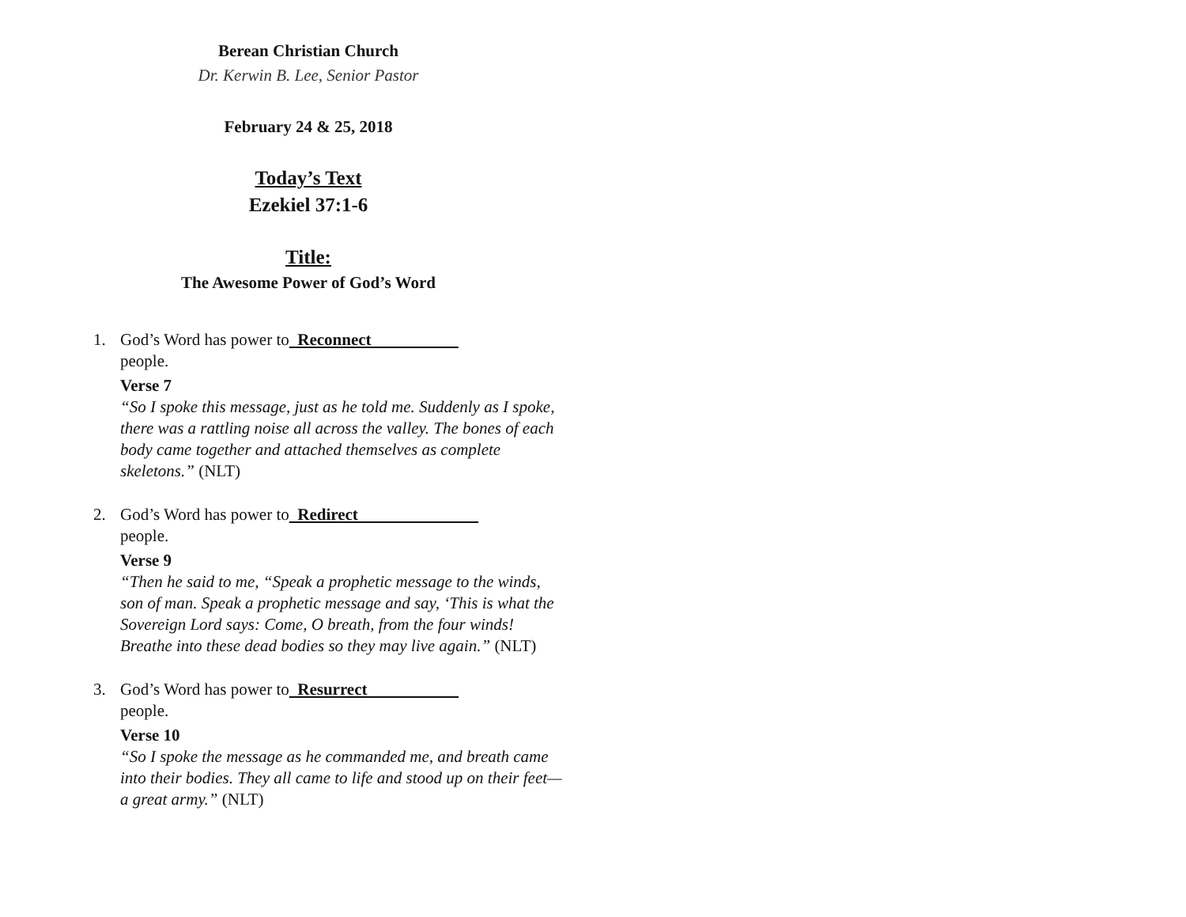Berean Christian Church
Dr. Kerwin B. Lee, Senior Pastor
February 24 & 25, 2018
Today’s Text
Ezekiel 37:1-6
Title:
The Awesome Power of God’s Word
1. God’s Word has power to Reconnect
people.
Verse 7
“So I spoke this message, just as he told me. Suddenly as I spoke, there was a rattling noise all across the valley. The bones of each body came together and attached themselves as complete skeletons.” (NLT)
2. God’s Word has power to Redirect
people.
Verse 9
“Then he said to me, “Speak a prophetic message to the winds, son of man. Speak a prophetic message and say, ‘This is what the Sovereign Lord says: Come, O breath, from the four winds! Breathe into these dead bodies so they may live again.” (NLT)
3. God’s Word has power to Resurrect
people.
Verse 10
“So I spoke the message as he commanded me, and breath came into their bodies. They all came to life and stood up on their feet—a great army.” (NLT)